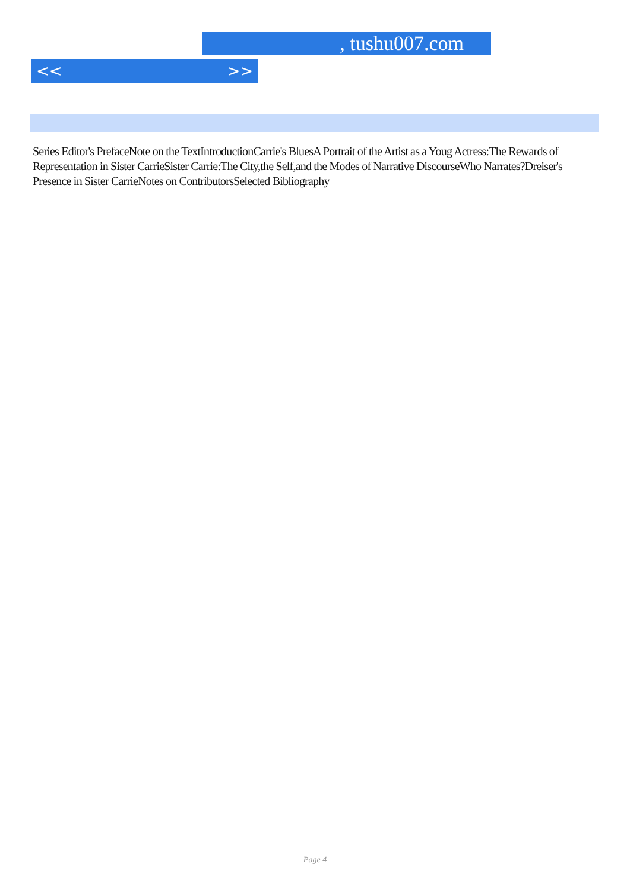, tushu007.com
<< >>
Series Editor's PrefaceNote on the TextIntroductionCarrie's BluesA Portrait of the Artist as a Youg Actress:The Rewards of Representation in Sister CarrieSister Carrie:The City,the Self,and the Modes of Narrative DiscourseWho Narrates?Dreiser's Presence in Sister CarrieNotes on ContributorsSelected Bibliography
Page 4